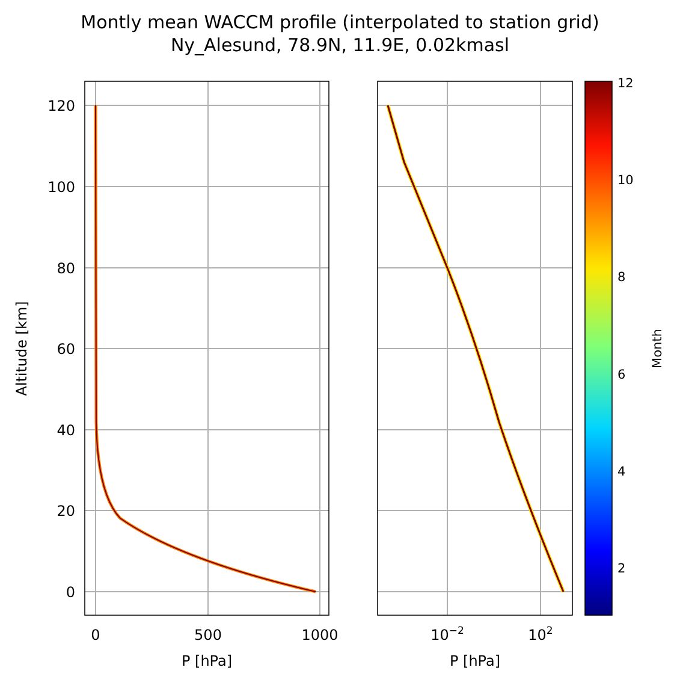Montly mean WACCM profile (interpolated to station grid)
Ny_Alesund, 78.9N, 11.9E, 0.02kmasl
120
100
80
60
40
20
0
0
500
1000
10−2
102
P [hPa]
P [hPa]
Altitude [km]
12
10
8
6
4
2
Month